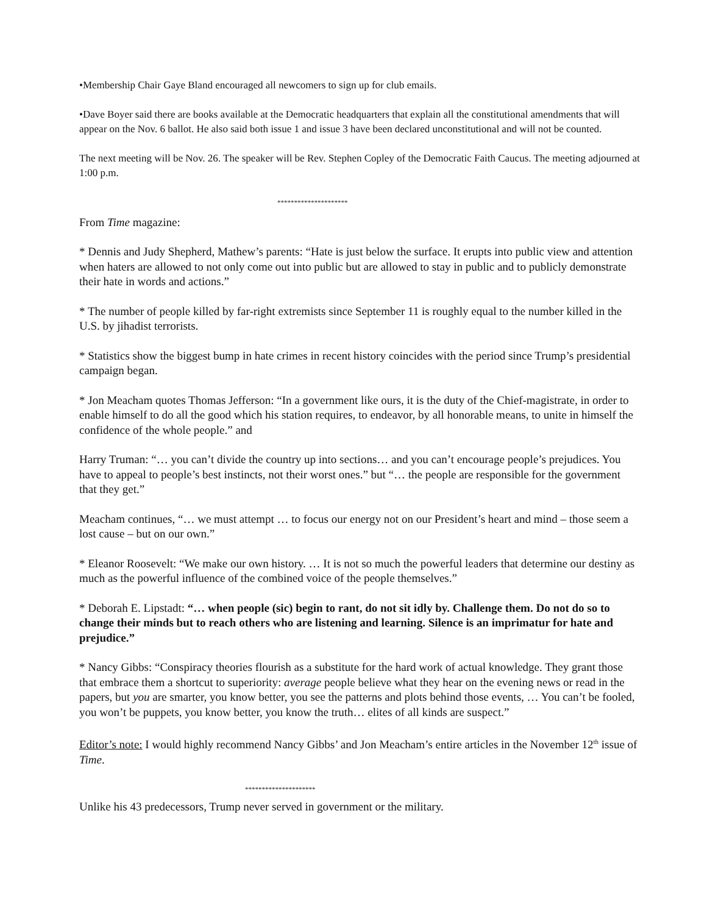•Membership Chair Gaye Bland encouraged all newcomers to sign up for club emails.
•Dave Boyer said there are books available at the Democratic headquarters that explain all the constitutional amendments that will appear on the Nov. 6 ballot. He also said both issue 1 and issue 3 have been declared unconstitutional and will not be counted.
The next meeting will be Nov. 26. The speaker will be Rev. Stephen Copley of the Democratic Faith Caucus. The meeting adjourned at 1:00 p.m.
*********************
From Time magazine:
* Dennis and Judy Shepherd, Mathew’s parents: “Hate is just below the surface. It erupts into public view and attention when haters are allowed to not only come out into public but are allowed to stay in public and to publicly demonstrate their hate in words and actions.”
* The number of people killed by far-right extremists since September 11 is roughly equal to the number killed in the U.S. by jihadist terrorists.
* Statistics show the biggest bump in hate crimes in recent history coincides with the period since Trump’s presidential campaign began.
* Jon Meacham quotes Thomas Jefferson: “In a government like ours, it is the duty of the Chief-magistrate, in order to enable himself to do all the good which his station requires, to endeavor, by all honorable means, to unite in himself the confidence of the whole people.” and
Harry Truman: “… you can’t divide the country up into sections… and you can’t encourage people’s prejudices. You have to appeal to people’s best instincts, not their worst ones.” but “… the people are responsible for the government that they get.”
Meacham continues, “… we must attempt … to focus our energy not on our President’s heart and mind – those seem a lost cause – but on our own.”
* Eleanor Roosevelt: “We make our own history. … It is not so much the powerful leaders that determine our destiny as much as the powerful influence of the combined voice of the people themselves.”
* Deborah E. Lipstadt: “… when people (sic) begin to rant, do not sit idly by. Challenge them. Do not do so to change their minds but to reach others who are listening and learning. Silence is an imprimatur for hate and prejudice.”
* Nancy Gibbs: “Conspiracy theories flourish as a substitute for the hard work of actual knowledge. They grant those that embrace them a shortcut to superiority: average people believe what they hear on the evening news or read in the papers, but you are smarter, you know better, you see the patterns and plots behind those events, … You can’t be fooled, you won’t be puppets, you know better, you know the truth… elites of all kinds are suspect.”
Editor’s note: I would highly recommend Nancy Gibbs’ and Jon Meacham’s entire articles in the November 12<sup>th</sup> issue of Time.
*********************
Unlike his 43 predecessors, Trump never served in government or the military.